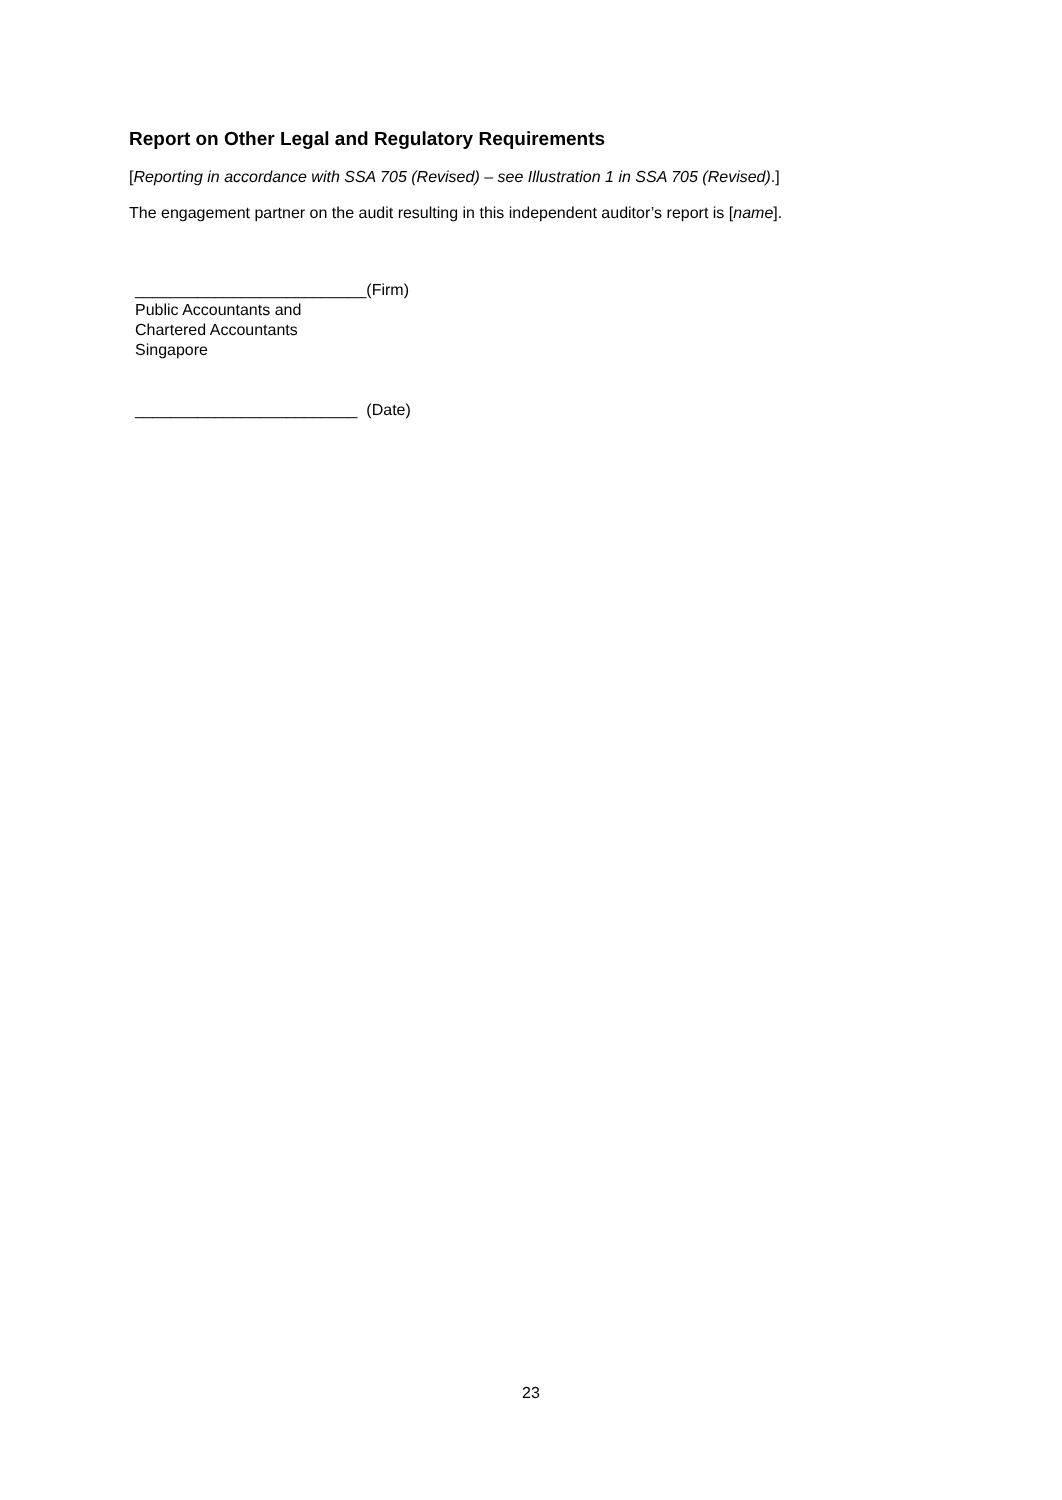Report on Other Legal and Regulatory Requirements
[Reporting in accordance with SSA 705 (Revised) – see Illustration 1 in SSA 705 (Revised).]
The engagement partner on the audit resulting in this independent auditor’s report is [name].
__________________________(Firm)
Public Accountants and
Chartered Accountants
Singapore
_________________________ (Date)
23